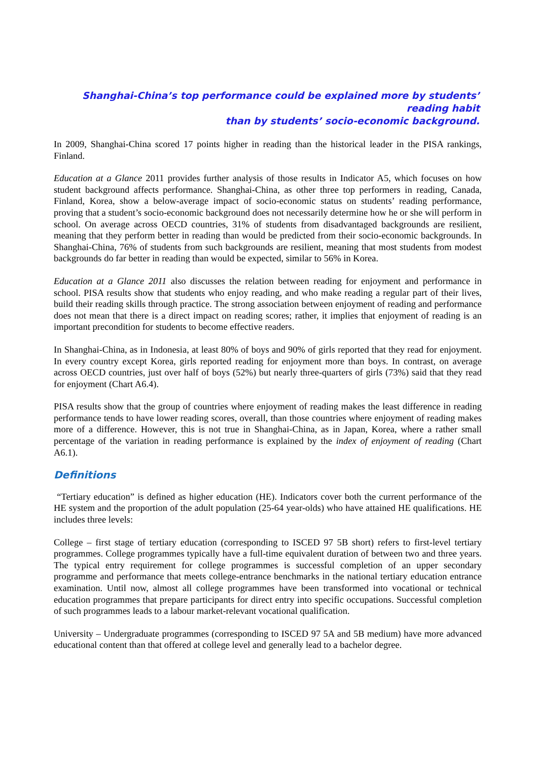Shanghai-China’s top performance could be explained more by students’ reading habit
than by students’ socio-economic background.
In 2009, Shanghai-China scored 17 points higher in reading than the historical leader in the PISA rankings, Finland.
Education at a Glance 2011 provides further analysis of those results in Indicator A5, which focuses on how student background affects performance. Shanghai-China, as other three top performers in reading, Canada, Finland, Korea, show a below-average impact of socio-economic status on students’ reading performance, proving that a student’s socio-economic background does not necessarily determine how he or she will perform in school. On average across OECD countries, 31% of students from disadvantaged backgrounds are resilient, meaning that they perform better in reading than would be predicted from their socio-economic backgrounds. In Shanghai-China, 76% of students from such backgrounds are resilient, meaning that most students from modest backgrounds do far better in reading than would be expected, similar to 56% in Korea.
Education at a Glance 2011 also discusses the relation between reading for enjoyment and performance in school. PISA results show that students who enjoy reading, and who make reading a regular part of their lives, build their reading skills through practice. The strong association between enjoyment of reading and performance does not mean that there is a direct impact on reading scores; rather, it implies that enjoyment of reading is an important precondition for students to become effective readers.
In Shanghai-China, as in Indonesia, at least 80% of boys and 90% of girls reported that they read for enjoyment. In every country except Korea, girls reported reading for enjoyment more than boys. In contrast, on average across OECD countries, just over half of boys (52%) but nearly three-quarters of girls (73%) said that they read for enjoyment (Chart A6.4).
PISA results show that the group of countries where enjoyment of reading makes the least difference in reading performance tends to have lower reading scores, overall, than those countries where enjoyment of reading makes more of a difference. However, this is not true in Shanghai-China, as in Japan, Korea, where a rather small percentage of the variation in reading performance is explained by the index of enjoyment of reading (Chart A6.1).
Definitions
“Tertiary education” is defined as higher education (HE). Indicators cover both the current performance of the HE system and the proportion of the adult population (25-64 year-olds) who have attained HE qualifications. HE includes three levels:
College – first stage of tertiary education (corresponding to ISCED 97 5B short) refers to first-level tertiary programmes. College programmes typically have a full-time equivalent duration of between two and three years. The typical entry requirement for college programmes is successful completion of an upper secondary programme and performance that meets college-entrance benchmarks in the national tertiary education entrance examination. Until now, almost all college programmes have been transformed into vocational or technical education programmes that prepare participants for direct entry into specific occupations. Successful completion of such programmes leads to a labour market-relevant vocational qualification.
University – Undergraduate programmes (corresponding to ISCED 97 5A and 5B medium) have more advanced educational content than that offered at college level and generally lead to a bachelor degree.